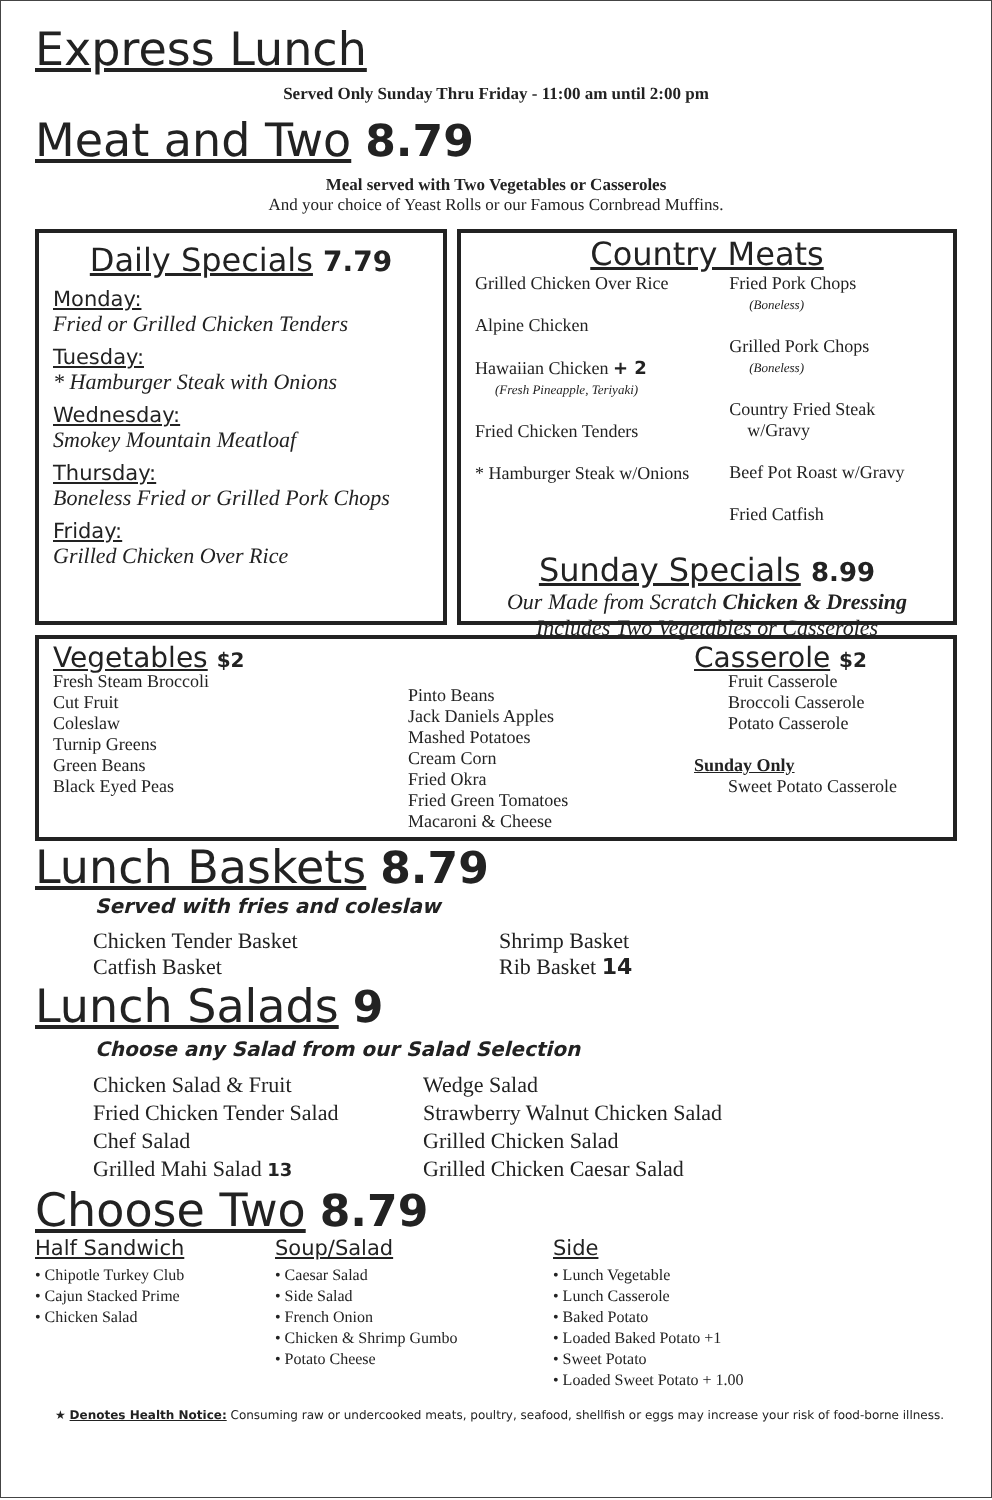Express Lunch
Served Only Sunday Thru Friday - 11:00 am until 2:00 pm
Meat and Two 8.79
Meal served with Two Vegetables or Casseroles
And your choice of Yeast Rolls or our Famous Cornbread Muffins.
Daily Specials 7.79
Monday:
Fried or Grilled Chicken Tenders
Tuesday:
* Hamburger Steak with Onions
Wednesday:
Smokey Mountain Meatloaf
Thursday:
Boneless Fried or Grilled Pork Chops
Friday:
Grilled Chicken Over Rice
Country Meats
Grilled Chicken Over Rice
Alpine Chicken
Hawaiian Chicken + 2
(Fresh Pineapple, Teriyaki)
Fried Chicken Tenders
* Hamburger Steak w/Onions
Fried Pork Chops
(Boneless)
Grilled Pork Chops
(Boneless)
Country Fried Steak
w/Gravy
Beef Pot Roast w/Gravy
Fried Catfish
Sunday Specials 8.99
Our Made from Scratch Chicken & Dressing
Includes Two Vegetables or Casseroles
Vegetables $2
Fresh Steam Broccoli
Cut Fruit
Coleslaw
Turnip Greens
Green Beans
Black Eyed Peas
Pinto Beans
Jack Daniels Apples
Mashed Potatoes
Cream Corn
Fried Okra
Fried Green Tomatoes
Macaroni & Cheese
Casserole $2
Fruit Casserole
Broccoli Casserole
Potato Casserole
Sunday Only
Sweet Potato Casserole
Lunch Baskets 8.79
Served with fries and coleslaw
Chicken Tender Basket
Catfish Basket
Shrimp Basket
Rib Basket 14
Lunch Salads 9
Choose any Salad from our Salad Selection
Chicken Salad & Fruit
Fried Chicken Tender Salad
Chef Salad
Grilled Mahi Salad 13
Wedge Salad
Strawberry Walnut Chicken Salad
Grilled Chicken Salad
Grilled Chicken Caesar Salad
Choose Two 8.79
Half Sandwich
• Chipotle Turkey Club
• Cajun Stacked Prime
• Chicken Salad
Soup/Salad
• Caesar Salad
• Side Salad
• French Onion
• Chicken & Shrimp Gumbo
• Potato Cheese
Side
• Lunch Vegetable
• Lunch Casserole
• Baked Potato
• Loaded Baked Potato +1
• Sweet Potato
• Loaded Sweet Potato + 1.00
★ Denotes Health Notice: Consuming raw or undercooked meats, poultry, seafood, shellfish or eggs may increase your risk of food-borne illness.